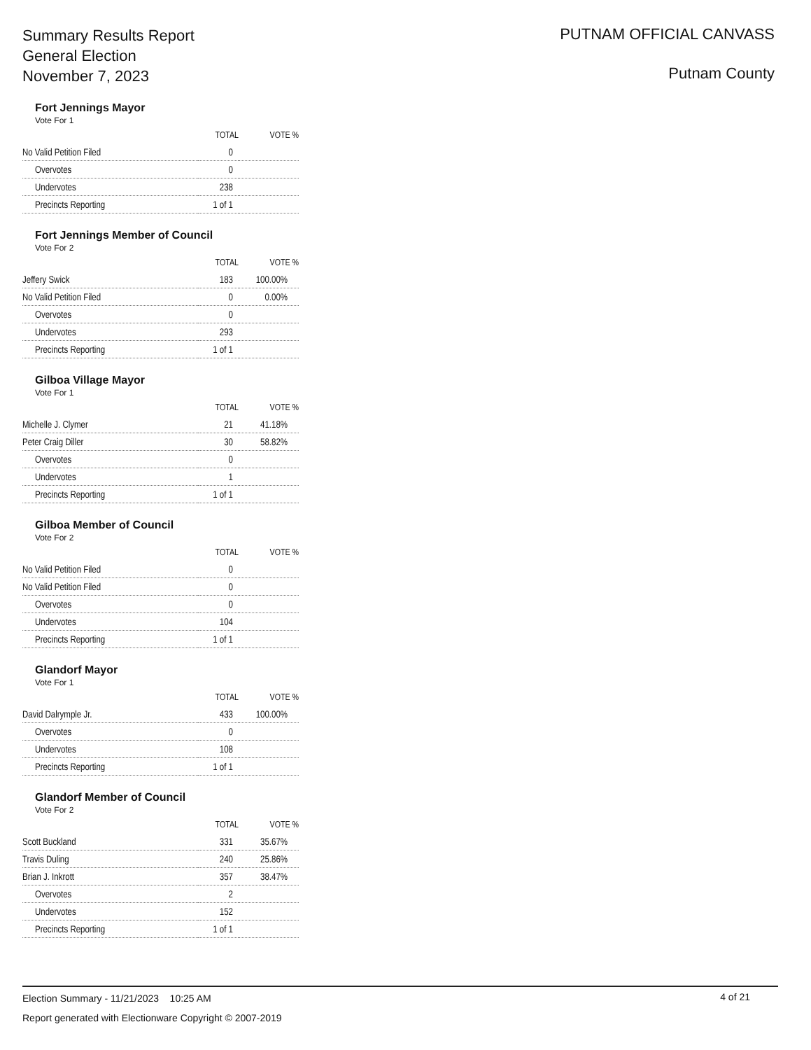Summary Results Report
General Election
November 7, 2023
PUTNAM OFFICIAL CANVASS
Putnam County
Fort Jennings Mayor
Vote For 1
| | TOTAL | VOTE % |
| --- | --- | --- |
| No Valid Petition Filed | 0 | |
| Overvotes | 0 | |
| Undervotes | 238 | |
| Precincts Reporting | 1 of 1 | |
Fort Jennings Member of Council
Vote For 2
| | TOTAL | VOTE % |
| --- | --- | --- |
| Jeffery Swick | 183 | 100.00% |
| No Valid Petition Filed | 0 | 0.00% |
| Overvotes | 0 | |
| Undervotes | 293 | |
| Precincts Reporting | 1 of 1 | |
Gilboa Village Mayor
Vote For 1
| | TOTAL | VOTE % |
| --- | --- | --- |
| Michelle J. Clymer | 21 | 41.18% |
| Peter Craig Diller | 30 | 58.82% |
| Overvotes | 0 | |
| Undervotes | 1 | |
| Precincts Reporting | 1 of 1 | |
Gilboa Member of Council
Vote For 2
| | TOTAL | VOTE % |
| --- | --- | --- |
| No Valid Petition Filed | 0 | |
| No Valid Petition Filed | 0 | |
| Overvotes | 0 | |
| Undervotes | 104 | |
| Precincts Reporting | 1 of 1 | |
Glandorf Mayor
Vote For 1
| | TOTAL | VOTE % |
| --- | --- | --- |
| David Dalrymple Jr. | 433 | 100.00% |
| Overvotes | 0 | |
| Undervotes | 108 | |
| Precincts Reporting | 1 of 1 | |
Glandorf Member of Council
Vote For 2
| | TOTAL | VOTE % |
| --- | --- | --- |
| Scott Buckland | 331 | 35.67% |
| Travis Duling | 240 | 25.86% |
| Brian J. Inkrott | 357 | 38.47% |
| Overvotes | 2 | |
| Undervotes | 152 | |
| Precincts Reporting | 1 of 1 | |
Election Summary - 11/21/2023 10:25 AM
Report generated with Electionware Copyright © 2007-2019
4 of 21